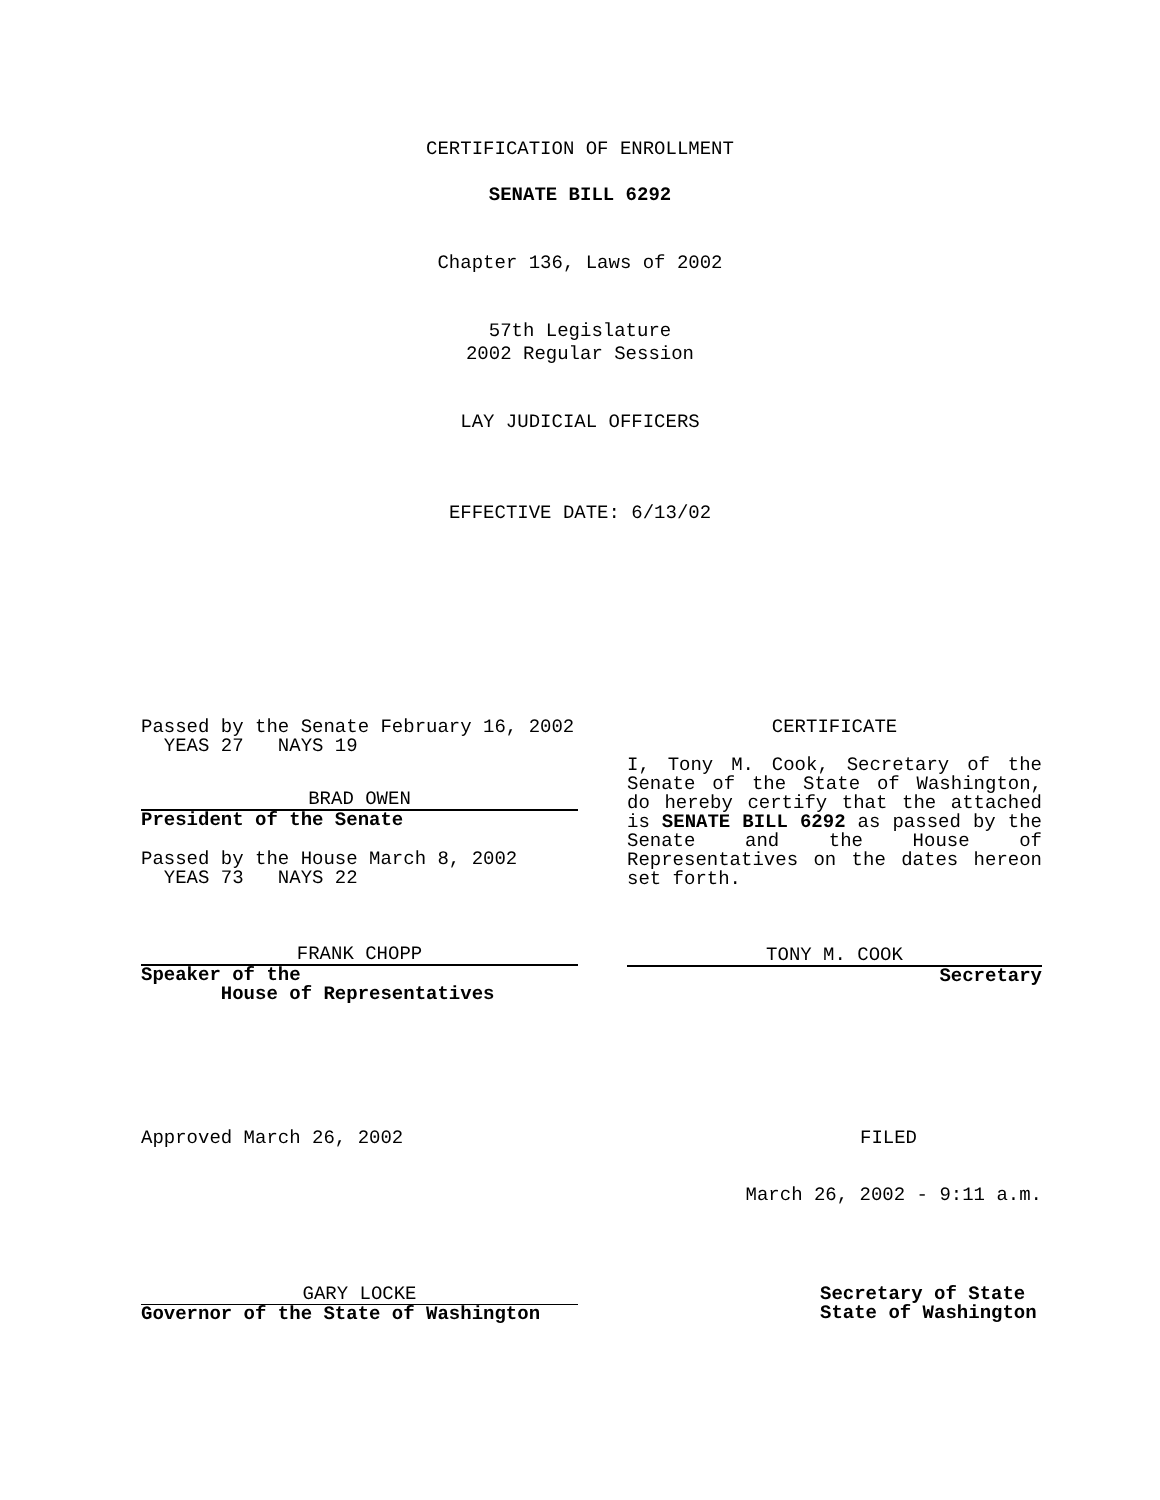CERTIFICATION OF ENROLLMENT
SENATE BILL 6292
Chapter 136, Laws of 2002
57th Legislature
2002 Regular Session
LAY JUDICIAL OFFICERS
EFFECTIVE DATE: 6/13/02
Passed by the Senate February 16, 2002
YEAS 27 NAYS 19
BRAD OWEN
President of the Senate
Passed by the House March 8, 2002
YEAS 73 NAYS 22
FRANK CHOPP
Speaker of the
House of Representatives
CERTIFICATE
I, Tony M. Cook, Secretary of the Senate of the State of Washington, do hereby certify that the attached is SENATE BILL 6292 as passed by the Senate and the House of Representatives on the dates hereon set forth.
TONY M. COOK
Secretary
Approved March 26, 2002 FILED
March 26, 2002 - 9:11 a.m.
GARY LOCKE
Governor of the State of Washington
Secretary of State
State of Washington